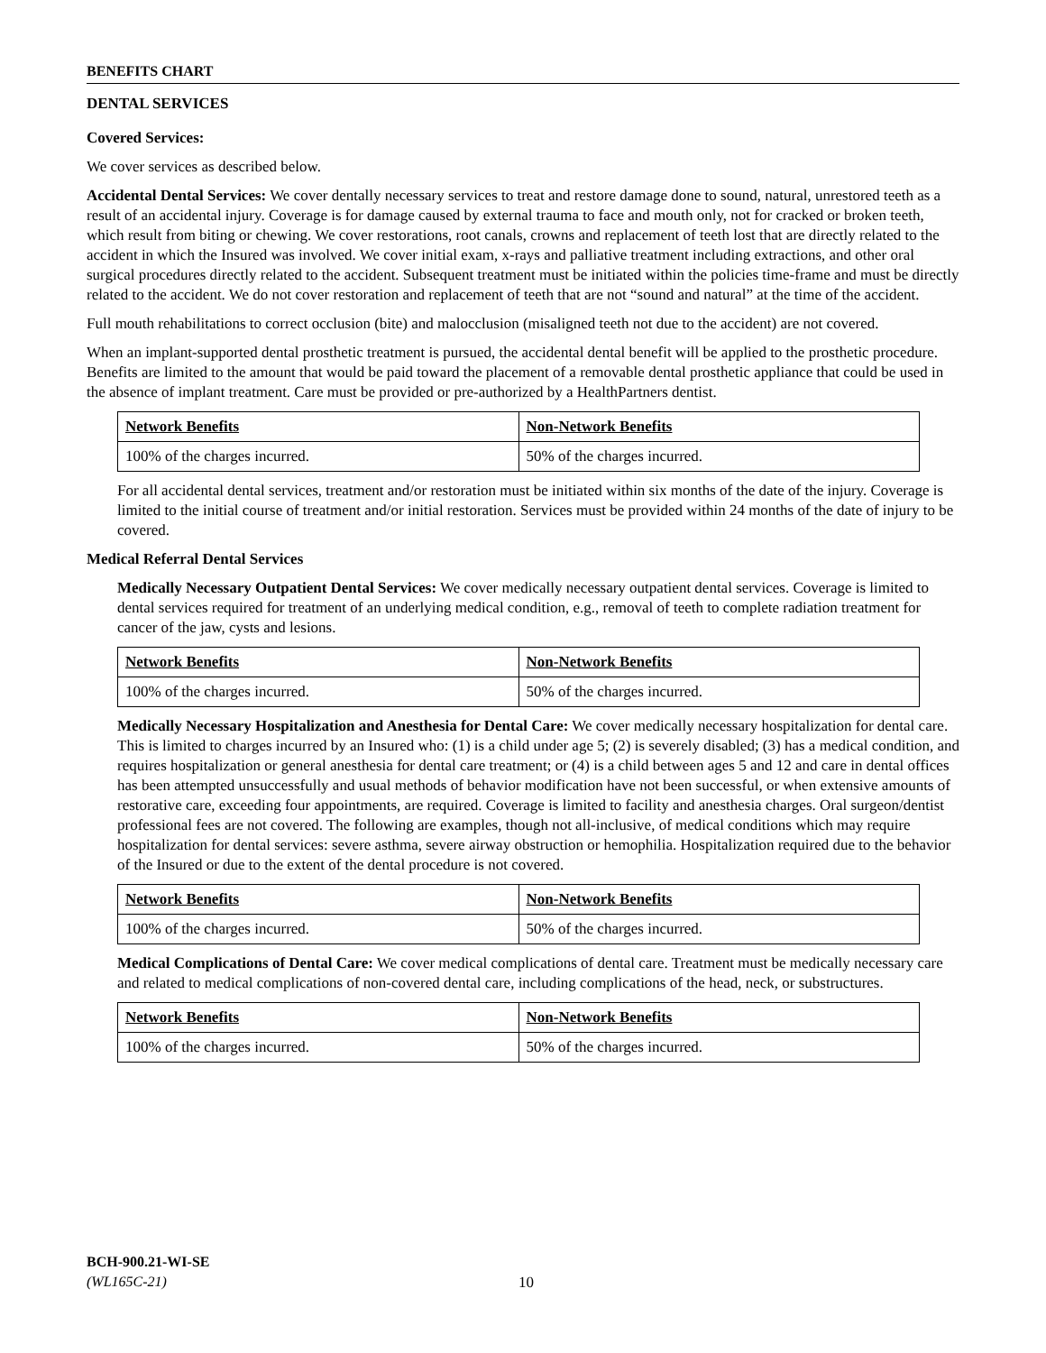BENEFITS CHART
DENTAL SERVICES
Covered Services:
We cover services as described below.
Accidental Dental Services: We cover dentally necessary services to treat and restore damage done to sound, natural, unrestored teeth as a result of an accidental injury. Coverage is for damage caused by external trauma to face and mouth only, not for cracked or broken teeth, which result from biting or chewing. We cover restorations, root canals, crowns and replacement of teeth lost that are directly related to the accident in which the Insured was involved. We cover initial exam, x-rays and palliative treatment including extractions, and other oral surgical procedures directly related to the accident. Subsequent treatment must be initiated within the policies time-frame and must be directly related to the accident. We do not cover restoration and replacement of teeth that are not “sound and natural” at the time of the accident.
Full mouth rehabilitations to correct occlusion (bite) and malocclusion (misaligned teeth not due to the accident) are not covered.
When an implant-supported dental prosthetic treatment is pursued, the accidental dental benefit will be applied to the prosthetic procedure. Benefits are limited to the amount that would be paid toward the placement of a removable dental prosthetic appliance that could be used in the absence of implant treatment. Care must be provided or pre-authorized by a HealthPartners dentist.
| Network Benefits | Non-Network Benefits |
| --- | --- |
| 100% of the charges incurred. | 50% of the charges incurred. |
For all accidental dental services, treatment and/or restoration must be initiated within six months of the date of the injury. Coverage is limited to the initial course of treatment and/or initial restoration. Services must be provided within 24 months of the date of injury to be covered.
Medical Referral Dental Services
Medically Necessary Outpatient Dental Services: We cover medically necessary outpatient dental services. Coverage is limited to dental services required for treatment of an underlying medical condition, e.g., removal of teeth to complete radiation treatment for cancer of the jaw, cysts and lesions.
| Network Benefits | Non-Network Benefits |
| --- | --- |
| 100% of the charges incurred. | 50% of the charges incurred. |
Medically Necessary Hospitalization and Anesthesia for Dental Care: We cover medically necessary hospitalization for dental care. This is limited to charges incurred by an Insured who: (1) is a child under age 5; (2) is severely disabled; (3) has a medical condition, and requires hospitalization or general anesthesia for dental care treatment; or (4) is a child between ages 5 and 12 and care in dental offices has been attempted unsuccessfully and usual methods of behavior modification have not been successful, or when extensive amounts of restorative care, exceeding four appointments, are required. Coverage is limited to facility and anesthesia charges. Oral surgeon/dentist professional fees are not covered. The following are examples, though not all-inclusive, of medical conditions which may require hospitalization for dental services: severe asthma, severe airway obstruction or hemophilia. Hospitalization required due to the behavior of the Insured or due to the extent of the dental procedure is not covered.
| Network Benefits | Non-Network Benefits |
| --- | --- |
| 100% of the charges incurred. | 50% of the charges incurred. |
Medical Complications of Dental Care: We cover medical complications of dental care. Treatment must be medically necessary care and related to medical complications of non-covered dental care, including complications of the head, neck, or substructures.
| Network Benefits | Non-Network Benefits |
| --- | --- |
| 100% of the charges incurred. | 50% of the charges incurred. |
BCH-900.21-WI-SE
(WL165C-21)
10